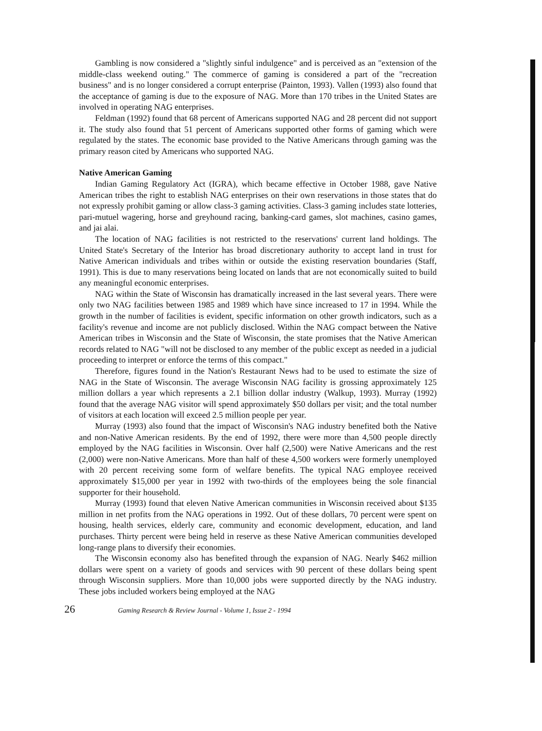Gambling is now considered a "slightly sinful indulgence" and is perceived as an "extension of the middle-class weekend outing." The commerce of gaming is considered a part of the "recreation business" and is no longer considered a corrupt enterprise (Painton, 1993). Vallen (1993) also found that the acceptance of gaming is due to the exposure of NAG. More than 170 tribes in the United States are involved in operating NAG enterprises.
Feldman (1992) found that 68 percent of Americans supported NAG and 28 percent did not support it. The study also found that 51 percent of Americans supported other forms of gaming which were regulated by the states. The economic base provided to the Native Americans through gaming was the primary reason cited by Americans who supported NAG.
Native American Gaming
Indian Gaming Regulatory Act (IGRA), which became effective in October 1988, gave Native American tribes the right to establish NAG enterprises on their own reservations in those states that do not expressly prohibit gaming or allow class-3 gaming activities. Class-3 gaming includes state lotteries, pari-mutuel wagering, horse and greyhound racing, banking-card games, slot machines, casino games, and jai alai.
The location of NAG facilities is not restricted to the reservations' current land holdings. The United State's Secretary of the Interior has broad discretionary authority to accept land in trust for Native American individuals and tribes within or outside the existing reservation boundaries (Staff, 1991). This is due to many reservations being located on lands that are not economically suited to build any meaningful economic enterprises.
NAG within the State of Wisconsin has dramatically increased in the last several years. There were only two NAG facilities between 1985 and 1989 which have since increased to 17 in 1994. While the growth in the number of facilities is evident, specific information on other growth indicators, such as a facility's revenue and income are not publicly disclosed. Within the NAG compact between the Native American tribes in Wisconsin and the State of Wisconsin, the state promises that the Native American records related to NAG "will not be disclosed to any member of the public except as needed in a judicial proceeding to interpret or enforce the terms of this compact."
Therefore, figures found in the Nation's Restaurant News had to be used to estimate the size of NAG in the State of Wisconsin. The average Wisconsin NAG facility is grossing approximately 125 million dollars a year which represents a 2.1 billion dollar industry (Walkup, 1993). Murray (1992) found that the average NAG visitor will spend approximately $50 dollars per visit; and the total number of visitors at each location will exceed 2.5 million people per year.
Murray (1993) also found that the impact of Wisconsin's NAG industry benefited both the Native and non-Native American residents. By the end of 1992, there were more than 4,500 people directly employed by the NAG facilities in Wisconsin. Over half (2,500) were Native Americans and the rest (2,000) were non-Native Americans. More than half of these 4,500 workers were formerly unemployed with 20 percent receiving some form of welfare benefits. The typical NAG employee received approximately $15,000 per year in 1992 with two-thirds of the employees being the sole financial supporter for their household.
Murray (1993) found that eleven Native American communities in Wisconsin received about $135 million in net profits from the NAG operations in 1992. Out of these dollars, 70 percent were spent on housing, health services, elderly care, community and economic development, education, and land purchases. Thirty percent were being held in reserve as these Native American communities developed long-range plans to diversify their economies.
The Wisconsin economy also has benefited through the expansion of NAG. Nearly $462 million dollars were spent on a variety of goods and services with 90 percent of these dollars being spent through Wisconsin suppliers. More than 10,000 jobs were supported directly by the NAG industry. These jobs included workers being employed at the NAG
26 Gaming Research & Review Journal - Volume 1, Issue 2 - 1994